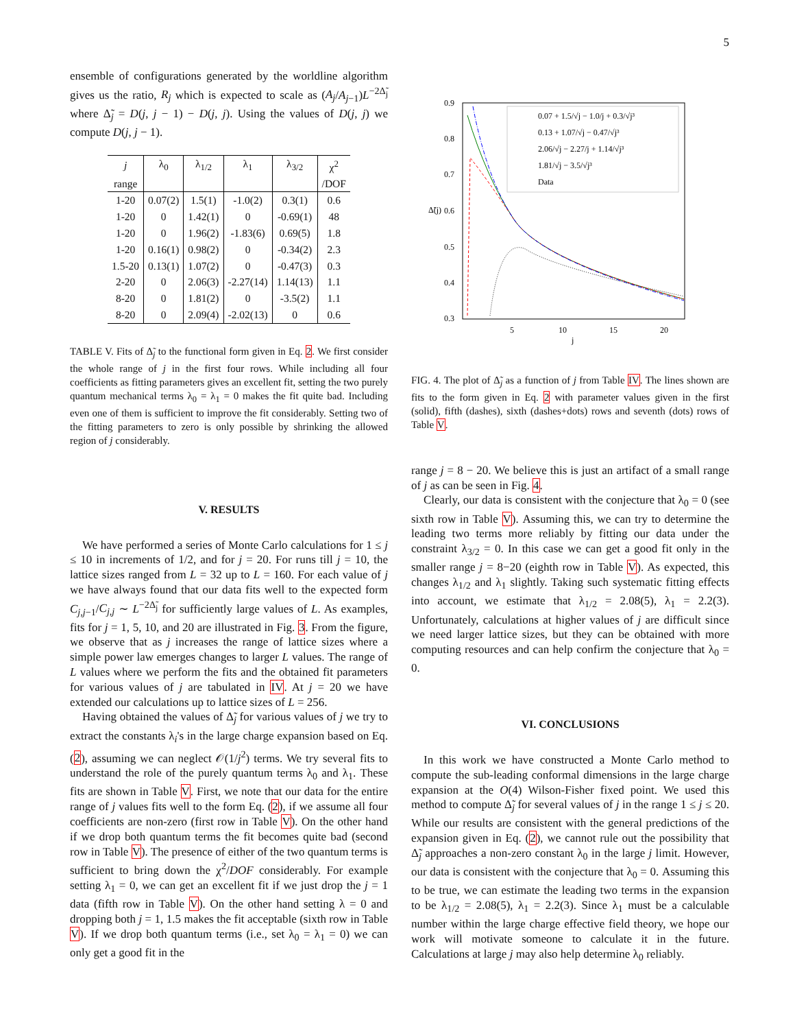5
ensemble of configurations generated by the worldline algorithm gives us the ratio, R<sub>j</sub> which is expected to scale as (A<sub>j</sub>/A<sub>j−1</sub>)L<sup>−2Δ̃<sub>j</sub></sup> where Δ̃<sub>j</sub> = D(j, j − 1) − D(j, j). Using the values of D(j, j) we compute D(j, j − 1).
| j | λ<sub>0</sub> | λ<sub>1/2</sub> | λ<sub>1</sub> | λ<sub>3/2</sub> | χ<sup>2</sup> |
| --- | --- | --- | --- | --- | --- |
| range | | | | | /DOF |
| 1-20 | 0.07(2) | 1.5(1) | -1.0(2) | 0.3(1) | 0.6 |
| 1-20 | 0 | 1.42(1) | 0 | -0.69(1) | 48 |
| 1-20 | 0 | 1.96(2) | -1.83(6) | 0.69(5) | 1.8 |
| 1-20 | 0.16(1) | 0.98(2) | 0 | -0.34(2) | 2.3 |
| 1.5-20 | 0.13(1) | 1.07(2) | 0 | -0.47(3) | 0.3 |
| 2-20 | 0 | 2.06(3) | -2.27(14) | 1.14(13) | 1.1 |
| 8-20 | 0 | 1.81(2) | 0 | -3.5(2) | 1.1 |
| 8-20 | 0 | 2.09(4) | -2.02(13) | 0 | 0.6 |
TABLE V. Fits of Δ̃<sub>j</sub> to the functional form given in Eq. 2. We first consider the whole range of j in the first four rows. While including all four coefficients as fitting parameters gives an excellent fit, setting the two purely quantum mechanical terms λ<sub>0</sub> = λ<sub>1</sub> = 0 makes the fit quite bad. Including even one of them is sufficient to improve the fit considerably. Setting two of the fitting parameters to zero is only possible by shrinking the allowed region of j considerably.
V. RESULTS
We have performed a series of Monte Carlo calculations for 1 ≤ j ≤ 10 in increments of 1/2, and for j = 20. For runs till j = 10, the lattice sizes ranged from L = 32 up to L = 160. For each value of j we have always found that our data fits well to the expected form C<sub>j,j−1</sub>/C<sub>j,j</sub> ∼ L<sup>−2Δ̃<sub>j</sub></sup> for sufficiently large values of L. As examples, fits for j = 1, 5, 10, and 20 are illustrated in Fig. 3. From the figure, we observe that as j increases the range of lattice sizes where a simple power law emerges changes to larger L values. The range of L values where we perform the fits and the obtained fit parameters for various values of j are tabulated in IV. At j = 20 we have extended our calculations up to lattice sizes of L = 256.
Having obtained the values of Δ̃<sub>j</sub> for various values of j we try to extract the constants λ<sub>i</sub>'s in the large charge expansion based on Eq. (2), assuming we can neglect 𝒪(1/j<sup>2</sup>) terms. We try several fits to understand the role of the purely quantum terms λ<sub>0</sub> and λ<sub>1</sub>. These fits are shown in Table V. First, we note that our data for the entire range of j values fits well to the form Eq. (2), if we assume all four coefficients are non-zero (first row in Table V). On the other hand if we drop both quantum terms the fit becomes quite bad (second row in Table V). The presence of either of the two quantum terms is sufficient to bring down the χ<sup>2</sup>/DOF considerably. For example setting λ<sub>1</sub> = 0, we can get an excellent fit if we just drop the j = 1 data (fifth row in Table V). On the other hand setting λ = 0 and dropping both j = 1, 1.5 makes the fit acceptable (sixth row in Table V). If we drop both quantum terms (i.e., set λ<sub>0</sub> = λ<sub>1</sub> = 0) we can only get a good fit in the
0.9
0.8
0.7
0.6
0.5
0.4
0.3
5
10
15
20
j
Δ̃(j)
0.07 + 1.5/√j − 1.0/j + 0.3/√j³
0.13 + 1.07/√j − 0.47/√j³
2.06/√j − 2.27/j + 1.14/√j³
1.81/√j − 3.5/√j³
Data
FIG. 4. The plot of Δ̃<sub>j</sub> as a function of j from Table IV. The lines shown are fits to the form given in Eq. 2 with parameter values given in the first (solid), fifth (dashes), sixth (dashes+dots) rows and seventh (dots) rows of Table V.
range j = 8 − 20. We believe this is just an artifact of a small range of j as can be seen in Fig. 4.
Clearly, our data is consistent with the conjecture that λ<sub>0</sub> = 0 (see sixth row in Table V). Assuming this, we can try to determine the leading two terms more reliably by fitting our data under the constraint λ<sub>3/2</sub> = 0. In this case we can get a good fit only in the smaller range j = 8−20 (eighth row in Table V). As expected, this changes λ<sub>1/2</sub> and λ<sub>1</sub> slightly. Taking such systematic fitting effects into account, we estimate that λ<sub>1/2</sub> = 2.08(5), λ<sub>1</sub> = 2.2(3). Unfortunately, calculations at higher values of j are difficult since we need larger lattice sizes, but they can be obtained with more computing resources and can help confirm the conjecture that λ<sub>0</sub> = 0.
VI. CONCLUSIONS
In this work we have constructed a Monte Carlo method to compute the sub-leading conformal dimensions in the large charge expansion at the O(4) Wilson-Fisher fixed point. We used this method to compute Δ̃<sub>j</sub> for several values of j in the range 1 ≤ j ≤ 20. While our results are consistent with the general predictions of the expansion given in Eq. (2), we cannot rule out the possibility that Δ̃<sub>j</sub> approaches a non-zero constant λ<sub>0</sub> in the large j limit. However, our data is consistent with the conjecture that λ<sub>0</sub> = 0. Assuming this to be true, we can estimate the leading two terms in the expansion to be λ<sub>1/2</sub> = 2.08(5), λ<sub>1</sub> = 2.2(3). Since λ<sub>1</sub> must be a calculable number within the large charge effective field theory, we hope our work will motivate someone to calculate it in the future. Calculations at large j may also help determine λ<sub>0</sub> reliably.